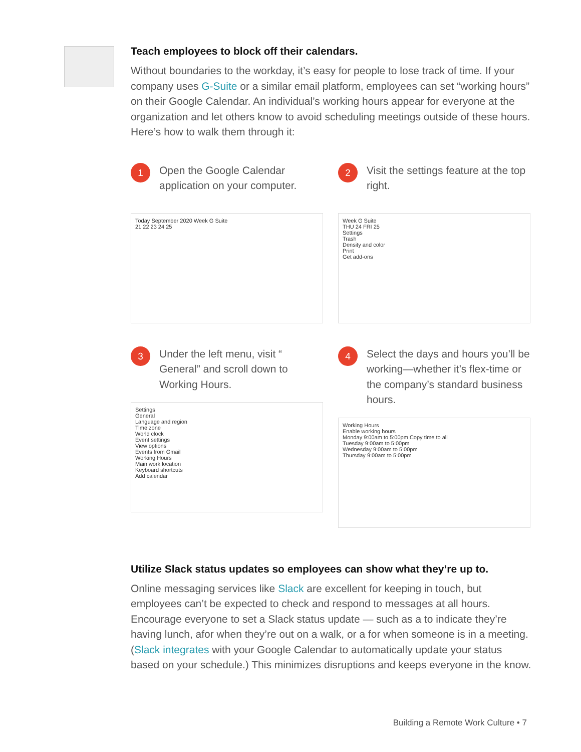Teach employees to block off their calendars.
Without boundaries to the workday, it’s easy for people to lose track of time. If your company uses G-Suite or a similar email platform, employees can set “working hours” on their Google Calendar. An individual’s working hours appear for everyone at the organization and let others know to avoid scheduling meetings outside of these hours. Here’s how to walk them through it:
1 Open the Google Calendar application on your computer.
Today September 2020 Week G Suite
21 22 23 24 25
2 Visit the settings feature at the top right.
Week G Suite
THU 24 FRI 25
Settings
Trash
Density and color
Print
Get add-ons
3 Under the left menu, visit “ General” and scroll down to Working Hours.
Settings
General
Language and region
Time zone
World clock
Event settings
View options
Events from Gmail
Working Hours
Main work location
Keyboard shortcuts
Add calendar
4 Select the days and hours you’ll be working—whether it’s flex-time or the company’s standard business hours.
Working Hours
Enable working hours
Monday 9:00am to 5:00pm Copy time to all
Tuesday 9:00am to 5:00pm
Wednesday 9:00am to 5:00pm
Thursday 9:00am to 5:00pm
Utilize Slack status updates so employees can show what they’re up to.
Online messaging services like Slack are excellent for keeping in touch, but employees can’t be expected to check and respond to messages at all hours. Encourage everyone to set a Slack status update — such as a to indicate they’re having lunch, afor when they’re out on a walk, or a for when someone is in a meeting. (Slack integrates with your Google Calendar to automatically update your status based on your schedule.) This minimizes disruptions and keeps everyone in the know.
Building a Remote Work Culture • 7